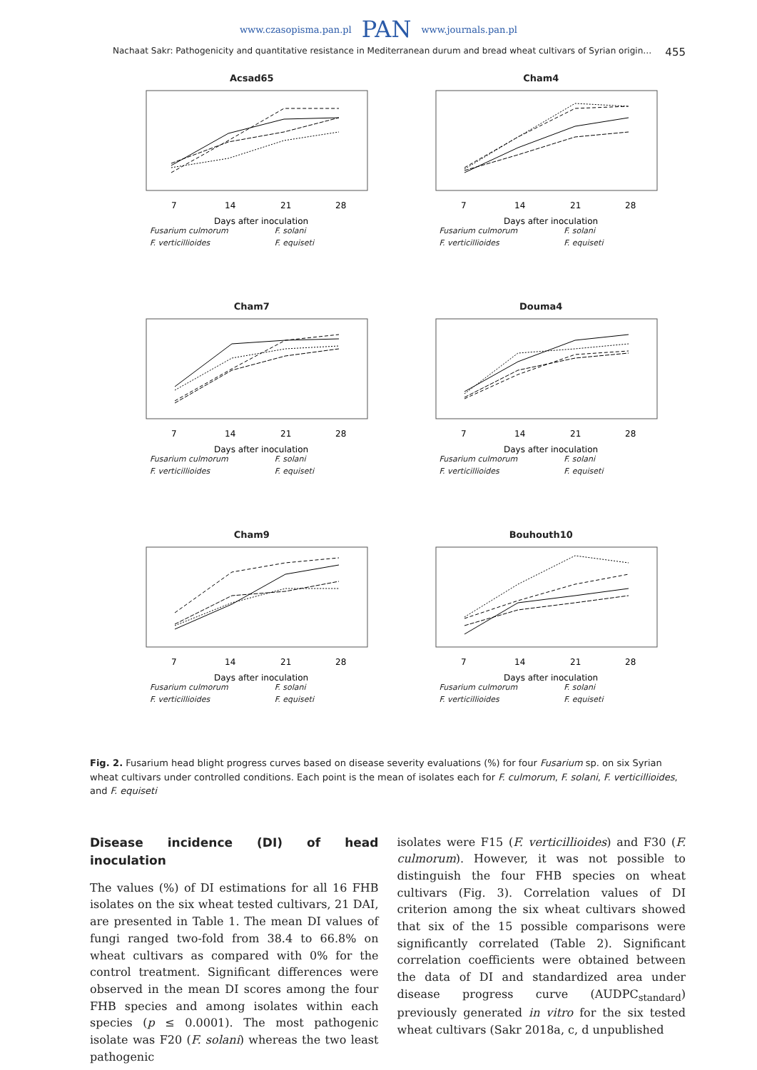www.czasopisma.pan.pl PAN www.journals.pan.pl
Nachaat Sakr: Pathogenicity and quantitative resistance in Mediterranean durum and bread wheat cultivars of Syrian origin… 455
Acsad65
7
14
21
28
Days after inoculation
Fusarium culmorum F. solani F. verticillioides F. equiseti
Cham4
7
14
21
28
Days after inoculation
Fusarium culmorum F. solani F. verticillioides F. equiseti
Cham7
7
14
21
28
Days after inoculation
Fusarium culmorum F. solani F. verticillioides F. equiseti
Douma4
7
14
21
28
Days after inoculation
Fusarium culmorum F. solani F. verticillioides F. equiseti
Cham9
7
14
21
28
Days after inoculation
Fusarium culmorum F. solani F. verticillioides F. equiseti
Bouhouth10
7
14
21
28
Days after inoculation
Fusarium culmorum F. solani F. verticillioides F. equiseti
Fig. 2. Fusarium head blight progress curves based on disease severity evaluations (%) for four Fusarium sp. on six Syrian wheat cultivars under controlled conditions. Each point is the mean of isolates each for F. culmorum, F. solani, F. verticillioides, and F. equiseti
Disease incidence (DI) of head inoculation
The values (%) of DI estimations for all 16 FHB isolates on the six wheat tested cultivars, 21 DAI, are presented in Table 1. The mean DI values of fungi ranged two-fold from 38.4 to 66.8% on wheat cultivars as compared with 0% for the control treatment. Significant differences were observed in the mean DI scores among the four FHB species and among isolates within each species (p ≤ 0.0001). The most pathogenic isolate was F20 (F. solani) whereas the two least pathogenic
isolates were F15 (F. verticillioides) and F30 (F. culmorum). However, it was not possible to distinguish the four FHB species on wheat cultivars (Fig. 3). Correlation values of DI criterion among the six wheat cultivars showed that six of the 15 possible comparisons were significantly correlated (Table 2). Significant correlation coefficients were obtained between the data of DI and standardized area under disease progress curve (AUDPC<sub>standard</sub>) previously generated in vitro for the six tested wheat cultivars (Sakr 2018a, c, d unpublished